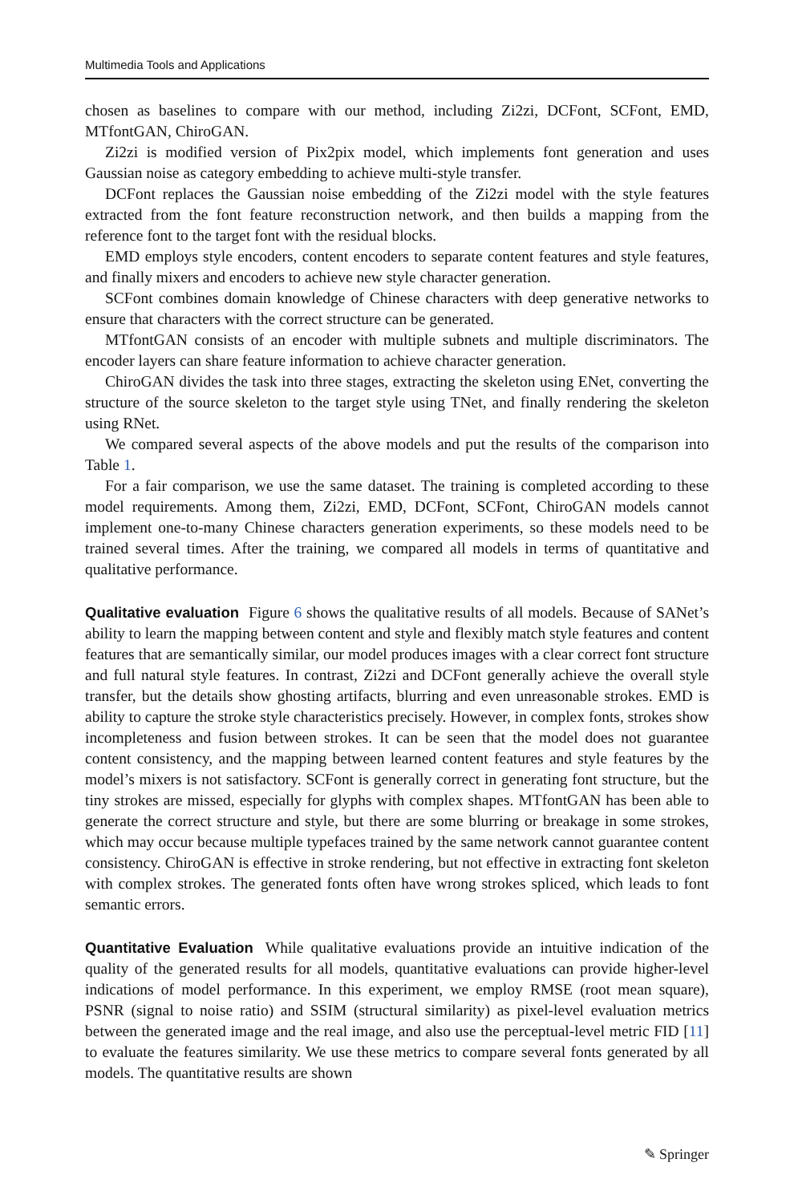Multimedia Tools and Applications
chosen as baselines to compare with our method, including Zi2zi, DCFont, SCFont, EMD, MTfontGAN, ChiroGAN.
Zi2zi is modified version of Pix2pix model, which implements font generation and uses Gaussian noise as category embedding to achieve multi-style transfer.
DCFont replaces the Gaussian noise embedding of the Zi2zi model with the style features extracted from the font feature reconstruction network, and then builds a mapping from the reference font to the target font with the residual blocks.
EMD employs style encoders, content encoders to separate content features and style features, and finally mixers and encoders to achieve new style character generation.
SCFont combines domain knowledge of Chinese characters with deep generative networks to ensure that characters with the correct structure can be generated.
MTfontGAN consists of an encoder with multiple subnets and multiple discriminators. The encoder layers can share feature information to achieve character generation.
ChiroGAN divides the task into three stages, extracting the skeleton using ENet, converting the structure of the source skeleton to the target style using TNet, and finally rendering the skeleton using RNet.
We compared several aspects of the above models and put the results of the comparison into Table 1.
For a fair comparison, we use the same dataset. The training is completed according to these model requirements. Among them, Zi2zi, EMD, DCFont, SCFont, ChiroGAN models cannot implement one-to-many Chinese characters generation experiments, so these models need to be trained several times. After the training, we compared all models in terms of quantitative and qualitative performance.
Qualitative evaluation Figure 6 shows the qualitative results of all models. Because of SANet’s ability to learn the mapping between content and style and flexibly match style features and content features that are semantically similar, our model produces images with a clear correct font structure and full natural style features. In contrast, Zi2zi and DCFont generally achieve the overall style transfer, but the details show ghosting artifacts, blurring and even unreasonable strokes. EMD is ability to capture the stroke style characteristics precisely. However, in complex fonts, strokes show incompleteness and fusion between strokes. It can be seen that the model does not guarantee content consistency, and the mapping between learned content features and style features by the model’s mixers is not satisfactory. SCFont is generally correct in generating font structure, but the tiny strokes are missed, especially for glyphs with complex shapes. MTfontGAN has been able to generate the correct structure and style, but there are some blurring or breakage in some strokes, which may occur because multiple typefaces trained by the same network cannot guarantee content consistency. ChiroGAN is effective in stroke rendering, but not effective in extracting font skeleton with complex strokes. The generated fonts often have wrong strokes spliced, which leads to font semantic errors.
Quantitative Evaluation While qualitative evaluations provide an intuitive indication of the quality of the generated results for all models, quantitative evaluations can provide higher-level indications of model performance. In this experiment, we employ RMSE (root mean square), PSNR (signal to noise ratio) and SSIM (structural similarity) as pixel-level evaluation metrics between the generated image and the real image, and also use the perceptual-level metric FID [11] to evaluate the features similarity. We use these metrics to compare several fonts generated by all models. The quantitative results are shown
✎ Springer